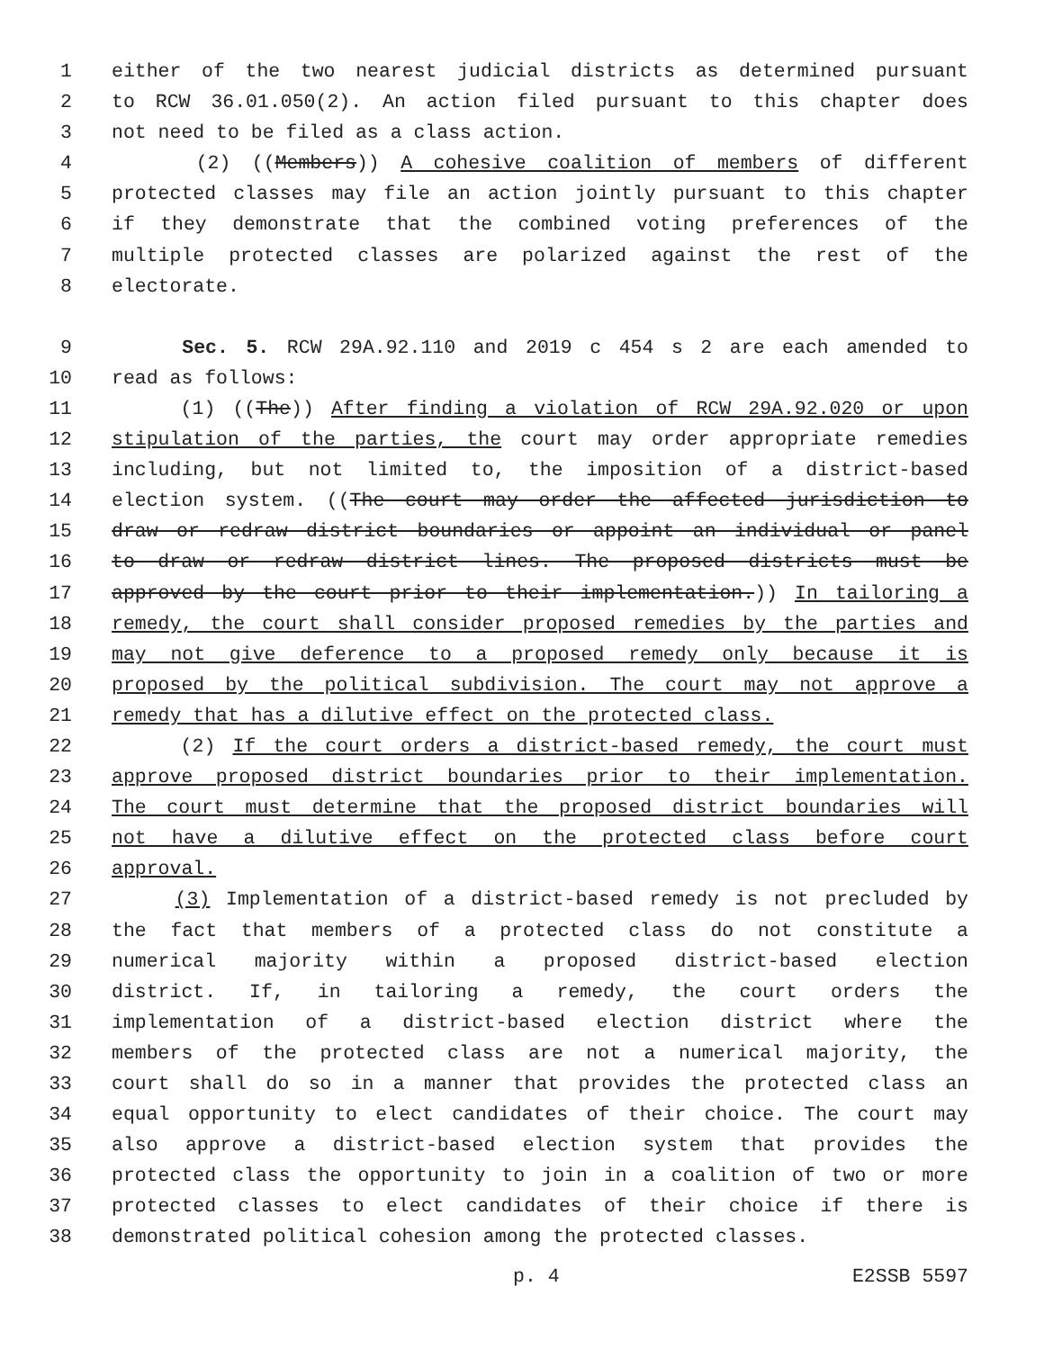1 either of the two nearest judicial districts as determined pursuant
2 to RCW 36.01.050(2). An action filed pursuant to this chapter does
3 not need to be filed as a class action.
4 (2) ((Members)) A cohesive coalition of members of different
5 protected classes may file an action jointly pursuant to this chapter
6 if they demonstrate that the combined voting preferences of the
7 multiple protected classes are polarized against the rest of the
8 electorate.
9 Sec. 5. RCW 29A.92.110 and 2019 c 454 s 2 are each amended to
10 read as follows:
11 (1) ((The)) After finding a violation of RCW 29A.92.020 or upon
12 stipulation of the parties, the court may order appropriate remedies
13 including, but not limited to, the imposition of a district-based
14 election system. ((The court may order the affected jurisdiction to
15 draw or redraw district boundaries or appoint an individual or panel
16 to draw or redraw district lines. The proposed districts must be
17 approved by the court prior to their implementation.)) In tailoring a
18 remedy, the court shall consider proposed remedies by the parties and
19 may not give deference to a proposed remedy only because it is
20 proposed by the political subdivision. The court may not approve a
21 remedy that has a dilutive effect on the protected class.
22 (2) If the court orders a district-based remedy, the court must
23 approve proposed district boundaries prior to their implementation.
24 The court must determine that the proposed district boundaries will
25 not have a dilutive effect on the protected class before court
26 approval.
27 (3) Implementation of a district-based remedy is not precluded by
28 the fact that members of a protected class do not constitute a
29 numerical majority within a proposed district-based election
30 district. If, in tailoring a remedy, the court orders the
31 implementation of a district-based election district where the
32 members of the protected class are not a numerical majority, the
33 court shall do so in a manner that provides the protected class an
34 equal opportunity to elect candidates of their choice. The court may
35 also approve a district-based election system that provides the
36 protected class the opportunity to join in a coalition of two or more
37 protected classes to elect candidates of their choice if there is
38 demonstrated political cohesion among the protected classes.
p. 4 E2SSB 5597